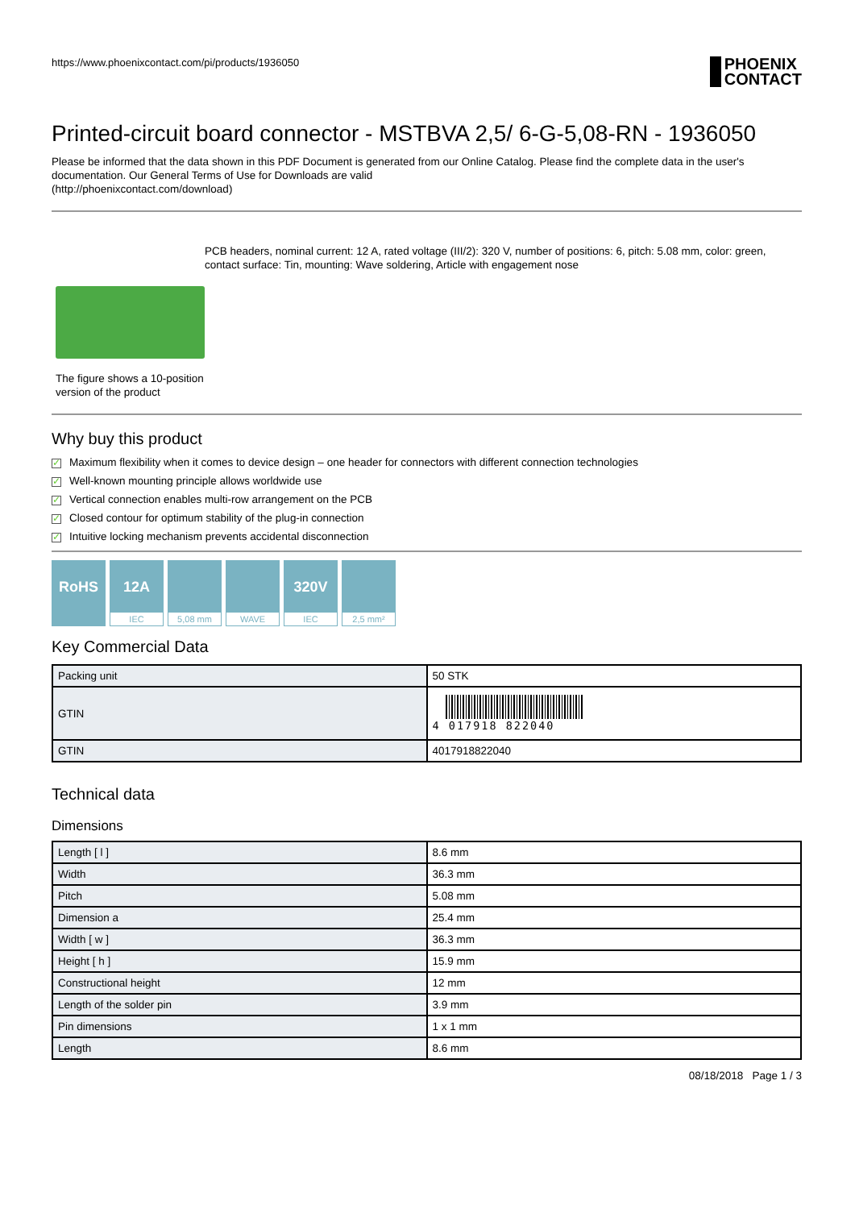https://www.phoenixcontact.com/pi/products/1936050 PHOENIX
CONTACT
Printed-circuit board connector - MSTBVA 2,5/ 6-G-5,08-RN - 1936050
Please be informed that the data shown in this PDF Document is generated from our Online Catalog. Please find the complete data in the user's documentation. Our General Terms of Use for Downloads are valid
(http://phoenixcontact.com/download)
The figure shows a 10-position version of the product
PCB headers, nominal current: 12 A, rated voltage (III/2): 320 V, number of positions: 6, pitch: 5.08 mm, color: green, contact surface: Tin, mounting: Wave soldering, Article with engagement nose
Why buy this product
✓ Maximum flexibility when it comes to device design – one header for connectors with different connection technologies
✓ Well-known mounting principle allows worldwide use
✓ Vertical connection enables multi-row arrangement on the PCB
✓ Closed contour for optimum stability of the plug-in connection
✓ Intuitive locking mechanism prevents accidental disconnection
RoHS 12A
IEC
5,08 mm
WAVE
320V
IEC
2,5 mm²
Key Commercial Data
| Packing unit | 50 STK |
| GTIN | 4 017918 822040 |
| GTIN | 4017918822040 |
Technical data
Dimensions
| Length [ l ] | 8.6 mm |
| Width | 36.3 mm |
| Pitch | 5.08 mm |
| Dimension a | 25.4 mm |
| Width [ w ] | 36.3 mm |
| Height [ h ] | 15.9 mm |
| Constructional height | 12 mm |
| Length of the solder pin | 3.9 mm |
| Pin dimensions | 1 x 1 mm |
| Length | 8.6 mm |
08/18/2018 Page 1 / 3